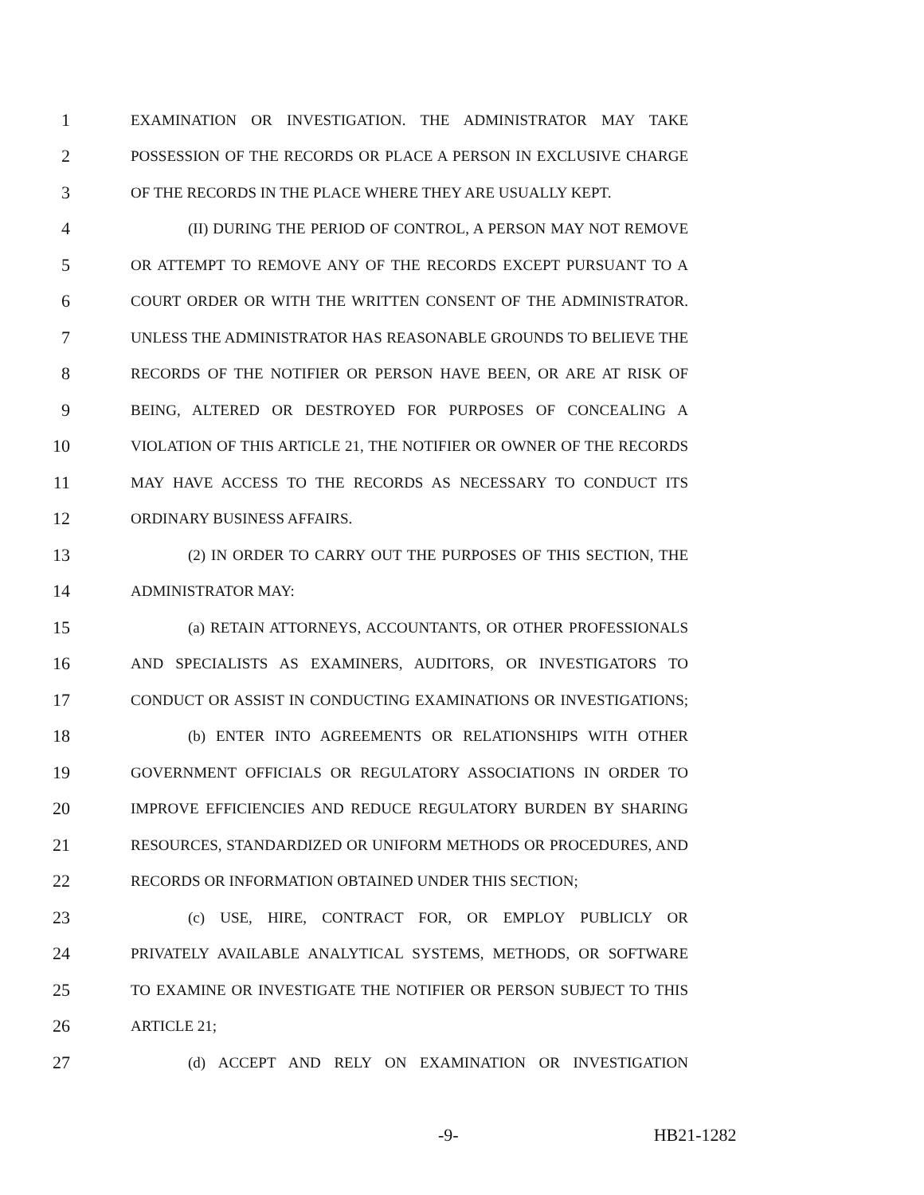1 EXAMINATION OR INVESTIGATION. THE ADMINISTRATOR MAY TAKE
2 POSSESSION OF THE RECORDS OR PLACE A PERSON IN EXCLUSIVE CHARGE
3 OF THE RECORDS IN THE PLACE WHERE THEY ARE USUALLY KEPT.
4 (II) DURING THE PERIOD OF CONTROL, A PERSON MAY NOT REMOVE
5 OR ATTEMPT TO REMOVE ANY OF THE RECORDS EXCEPT PURSUANT TO A
6 COURT ORDER OR WITH THE WRITTEN CONSENT OF THE ADMINISTRATOR.
7 UNLESS THE ADMINISTRATOR HAS REASONABLE GROUNDS TO BELIEVE THE
8 RECORDS OF THE NOTIFIER OR PERSON HAVE BEEN, OR ARE AT RISK OF
9 BEING, ALTERED OR DESTROYED FOR PURPOSES OF CONCEALING A
10 VIOLATION OF THIS ARTICLE 21, THE NOTIFIER OR OWNER OF THE RECORDS
11 MAY HAVE ACCESS TO THE RECORDS AS NECESSARY TO CONDUCT ITS
12 ORDINARY BUSINESS AFFAIRS.
13 (2) IN ORDER TO CARRY OUT THE PURPOSES OF THIS SECTION, THE
14 ADMINISTRATOR MAY:
15 (a) RETAIN ATTORNEYS, ACCOUNTANTS, OR OTHER PROFESSIONALS
16 AND SPECIALISTS AS EXAMINERS, AUDITORS, OR INVESTIGATORS TO
17 CONDUCT OR ASSIST IN CONDUCTING EXAMINATIONS OR INVESTIGATIONS;
18 (b) ENTER INTO AGREEMENTS OR RELATIONSHIPS WITH OTHER
19 GOVERNMENT OFFICIALS OR REGULATORY ASSOCIATIONS IN ORDER TO
20 IMPROVE EFFICIENCIES AND REDUCE REGULATORY BURDEN BY SHARING
21 RESOURCES, STANDARDIZED OR UNIFORM METHODS OR PROCEDURES, AND
22 RECORDS OR INFORMATION OBTAINED UNDER THIS SECTION;
23 (c) USE, HIRE, CONTRACT FOR, OR EMPLOY PUBLICLY OR
24 PRIVATELY AVAILABLE ANALYTICAL SYSTEMS, METHODS, OR SOFTWARE
25 TO EXAMINE OR INVESTIGATE THE NOTIFIER OR PERSON SUBJECT TO THIS
26 ARTICLE 21;
27 (d) ACCEPT AND RELY ON EXAMINATION OR INVESTIGATION
-9- HB21-1282